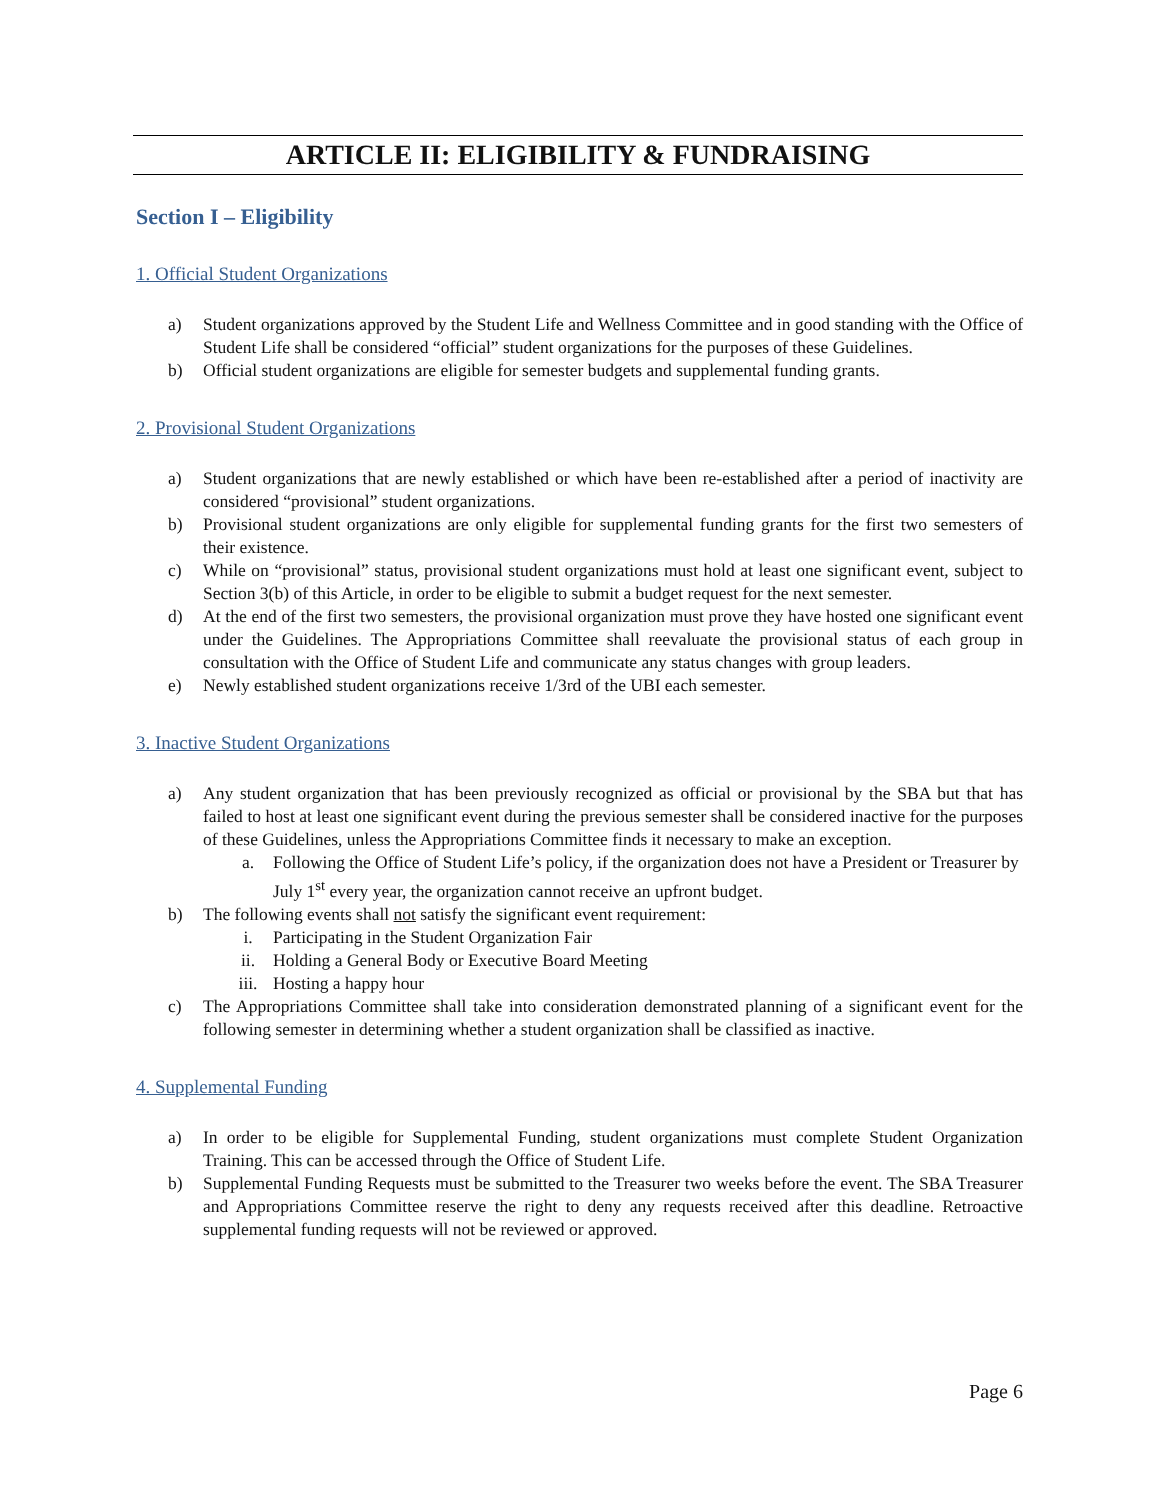ARTICLE II: ELIGIBILITY & FUNDRAISING
Section I – Eligibility
1. Official Student Organizations
a) Student organizations approved by the Student Life and Wellness Committee and in good standing with the Office of Student Life shall be considered “official” student organizations for the purposes of these Guidelines.
b) Official student organizations are eligible for semester budgets and supplemental funding grants.
2. Provisional Student Organizations
a) Student organizations that are newly established or which have been re-established after a period of inactivity are considered “provisional” student organizations.
b) Provisional student organizations are only eligible for supplemental funding grants for the first two semesters of their existence.
c) While on “provisional” status, provisional student organizations must hold at least one significant event, subject to Section 3(b) of this Article, in order to be eligible to submit a budget request for the next semester.
d) At the end of the first two semesters, the provisional organization must prove they have hosted one significant event under the Guidelines. The Appropriations Committee shall reevaluate the provisional status of each group in consultation with the Office of Student Life and communicate any status changes with group leaders.
e) Newly established student organizations receive 1/3rd of the UBI each semester.
3. Inactive Student Organizations
a) Any student organization that has been previously recognized as official or provisional by the SBA but that has failed to host at least one significant event during the previous semester shall be considered inactive for the purposes of these Guidelines, unless the Appropriations Committee finds it necessary to make an exception.
a. Following the Office of Student Life’s policy, if the organization does not have a President or Treasurer by July 1<sup>st</sup> every year, the organization cannot receive an upfront budget.
b) The following events shall not satisfy the significant event requirement:
i. Participating in the Student Organization Fair
ii. Holding a General Body or Executive Board Meeting
iii. Hosting a happy hour
c) The Appropriations Committee shall take into consideration demonstrated planning of a significant event for the following semester in determining whether a student organization shall be classified as inactive.
4. Supplemental Funding
a) In order to be eligible for Supplemental Funding, student organizations must complete Student Organization Training. This can be accessed through the Office of Student Life.
b) Supplemental Funding Requests must be submitted to the Treasurer two weeks before the event. The SBA Treasurer and Appropriations Committee reserve the right to deny any requests received after this deadline. Retroactive supplemental funding requests will not be reviewed or approved.
Page 6